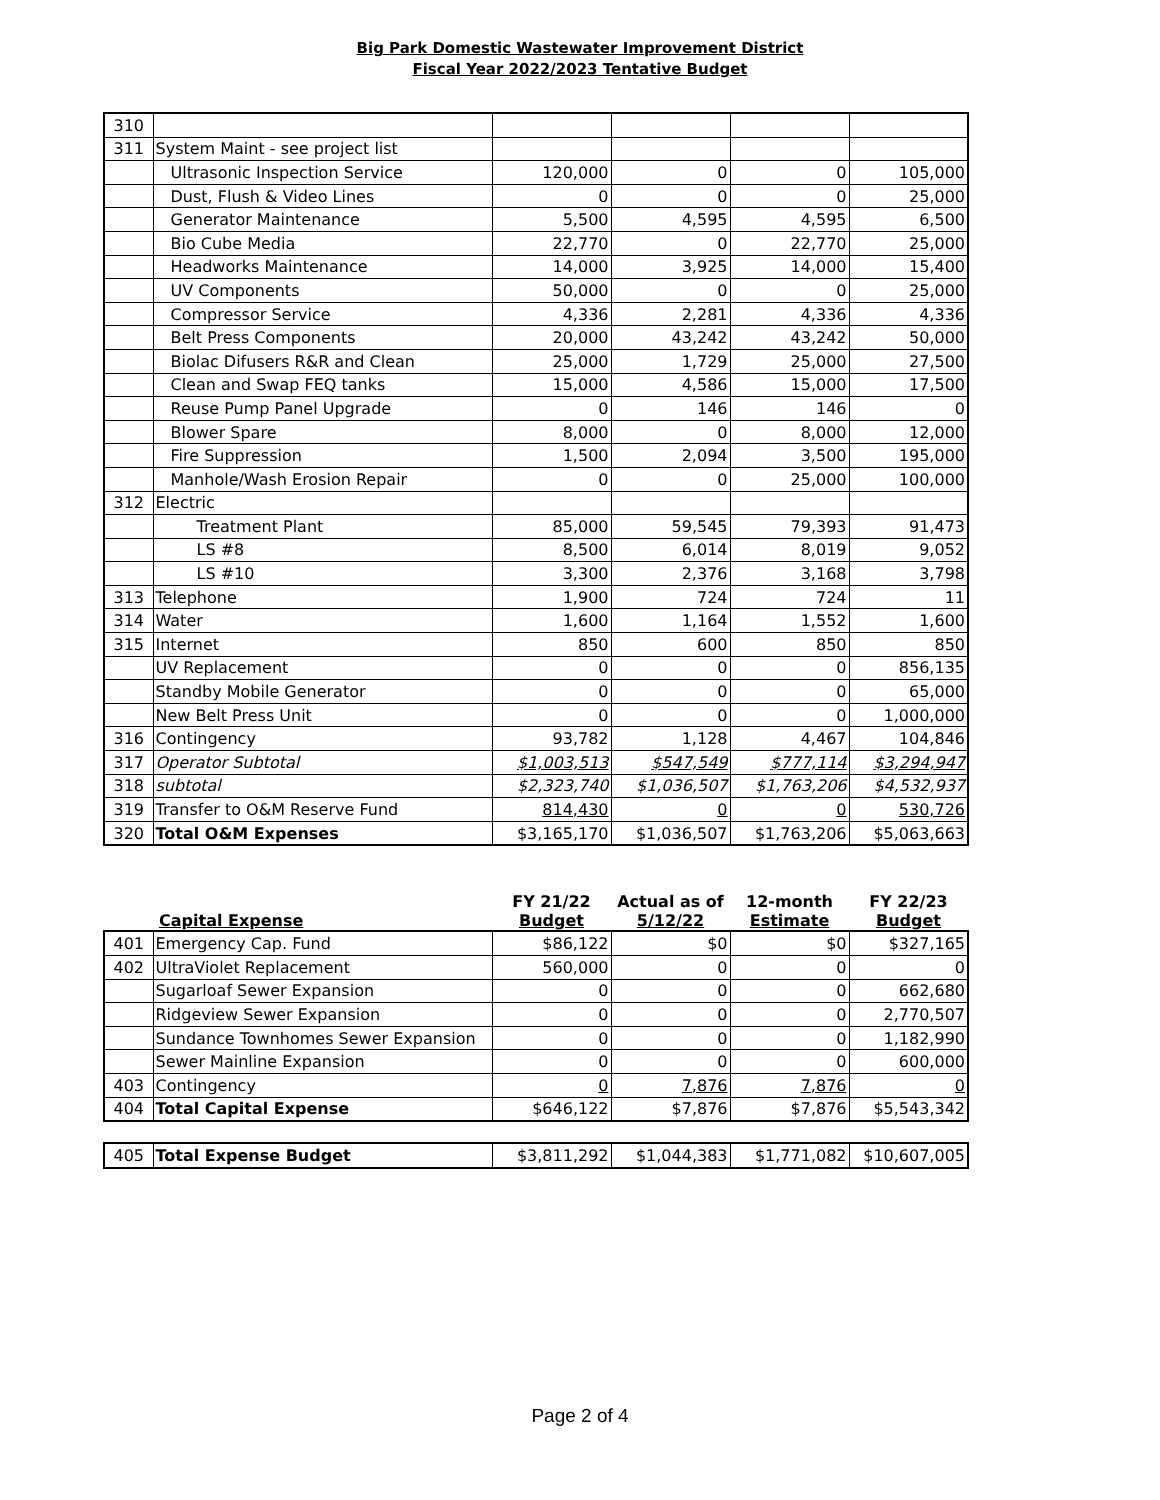Big Park Domestic Wastewater Improvement District
Fiscal Year 2022/2023 Tentative Budget
| 310 | | | | | |
| 311 | System Maint - see project list | | | | |
| | Ultrasonic Inspection Service | 120,000 | 0 | 0 | 105,000 |
| | Dust, Flush & Video Lines | 0 | 0 | 0 | 25,000 |
| | Generator Maintenance | 5,500 | 4,595 | 4,595 | 6,500 |
| | Bio Cube Media | 22,770 | 0 | 22,770 | 25,000 |
| | Headworks Maintenance | 14,000 | 3,925 | 14,000 | 15,400 |
| | UV Components | 50,000 | 0 | 0 | 25,000 |
| | Compressor Service | 4,336 | 2,281 | 4,336 | 4,336 |
| | Belt Press Components | 20,000 | 43,242 | 43,242 | 50,000 |
| | Biolac Difusers R&R and Clean | 25,000 | 1,729 | 25,000 | 27,500 |
| | Clean and Swap FEQ tanks | 15,000 | 4,586 | 15,000 | 17,500 |
| | Reuse Pump Panel Upgrade | 0 | 146 | 146 | 0 |
| | Blower Spare | 8,000 | 0 | 8,000 | 12,000 |
| | Fire Suppression | 1,500 | 2,094 | 3,500 | 195,000 |
| | Manhole/Wash Erosion Repair | 0 | 0 | 25,000 | 100,000 |
| 312 | Electric | | | | |
| | Treatment Plant | 85,000 | 59,545 | 79,393 | 91,473 |
| | LS #8 | 8,500 | 6,014 | 8,019 | 9,052 |
| | LS #10 | 3,300 | 2,376 | 3,168 | 3,798 |
| 313 | Telephone | 1,900 | 724 | 724 | 11 |
| 314 | Water | 1,600 | 1,164 | 1,552 | 1,600 |
| 315 | Internet | 850 | 600 | 850 | 850 |
| | UV Replacement | 0 | 0 | 0 | 856,135 |
| | Standby Mobile Generator | 0 | 0 | 0 | 65,000 |
| | New Belt Press Unit | 0 | 0 | 0 | 1,000,000 |
| 316 | Contingency | 93,782 | 1,128 | 4,467 | 104,846 |
| 317 | Operator Subtotal | $1,003,513 | $547,549 | $777,114 | $3,294,947 |
| 318 | subtotal | $2,323,740 | $1,036,507 | $1,763,206 | $4,532,937 |
| 319 | Transfer to O&M Reserve Fund | 814,430 | 0 | 0 | 530,726 |
| 320 | Total O&M Expenses | $3,165,170 | $1,036,507 | $1,763,206 | $5,063,663 |
| | Capital Expense | FY 21/22 Budget | Actual as of 5/12/22 | 12-month Estimate | FY 22/23 Budget |
| --- | --- | --- | --- | --- | --- |
| 401 | Emergency Cap. Fund | $86,122 | $0 | $0 | $327,165 |
| 402 | UltraViolet Replacement | 560,000 | 0 | 0 | 0 |
| | Sugarloaf Sewer Expansion | 0 | 0 | 0 | 662,680 |
| | Ridgeview Sewer Expansion | 0 | 0 | 0 | 2,770,507 |
| | Sundance Townhomes Sewer Expansion | 0 | 0 | 0 | 1,182,990 |
| | Sewer Mainline Expansion | 0 | 0 | 0 | 600,000 |
| 403 | Contingency | 0 | 7,876 | 7,876 | 0 |
| 404 | Total Capital Expense | $646,122 | $7,876 | $7,876 | $5,543,342 |
| 405 | Total Expense Budget | $3,811,292 | $1,044,383 | $1,771,082 | $10,607,005 |
Page 2 of 4